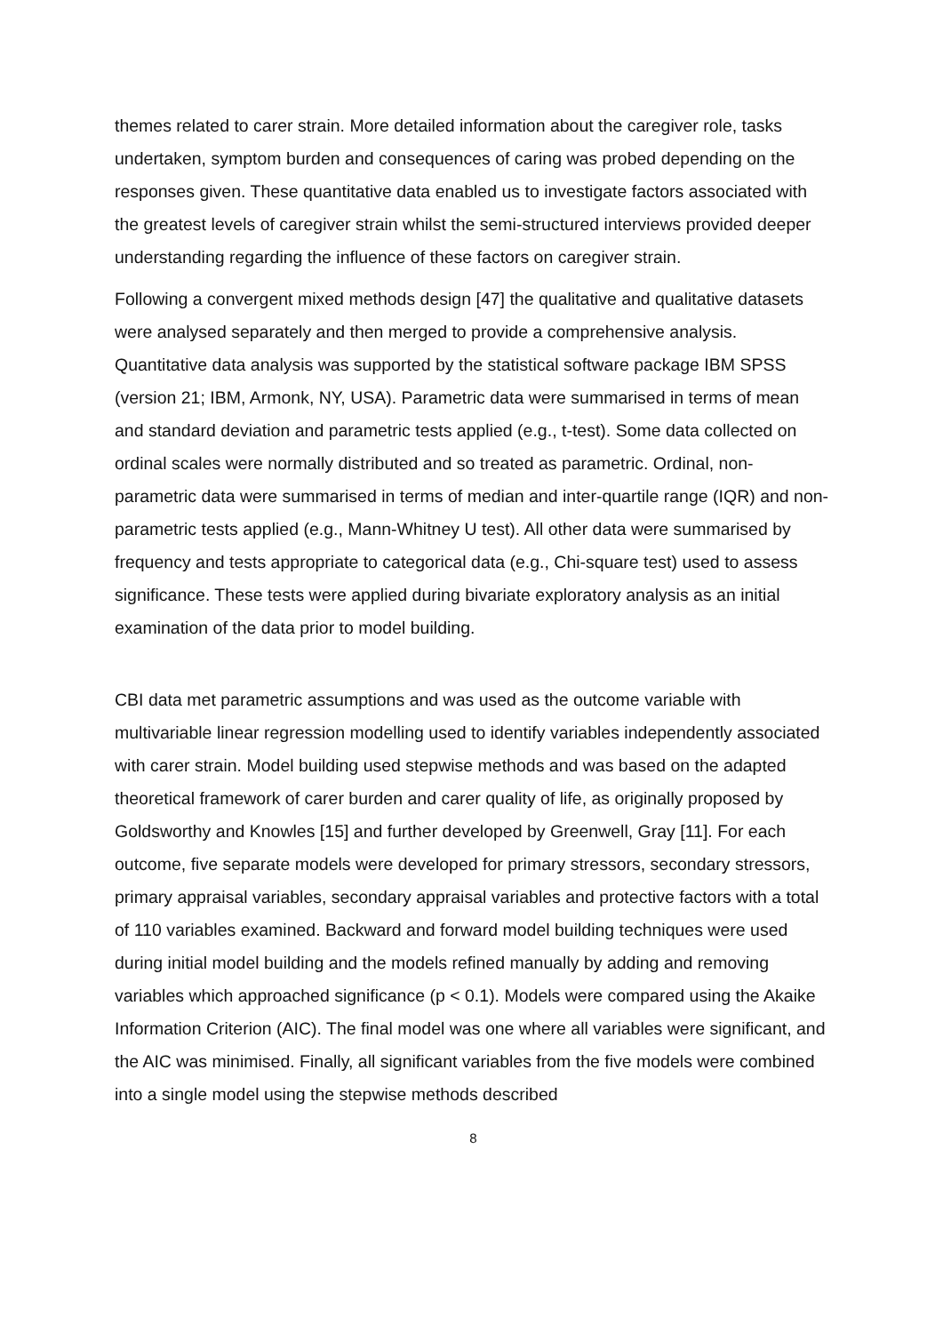themes related to carer strain. More detailed information about the caregiver role, tasks undertaken, symptom burden and consequences of caring was probed depending on the responses given. These quantitative data enabled us to investigate factors associated with the greatest levels of caregiver strain whilst the semi-structured interviews provided deeper understanding regarding the influence of these factors on caregiver strain.
Following a convergent mixed methods design [47] the qualitative and qualitative datasets were analysed separately and then merged to provide a comprehensive analysis. Quantitative data analysis was supported by the statistical software package IBM SPSS (version 21; IBM, Armonk, NY, USA). Parametric data were summarised in terms of mean and standard deviation and parametric tests applied (e.g., t-test). Some data collected on ordinal scales were normally distributed and so treated as parametric. Ordinal, non-parametric data were summarised in terms of median and inter-quartile range (IQR) and non-parametric tests applied (e.g., Mann-Whitney U test). All other data were summarised by frequency and tests appropriate to categorical data (e.g., Chi-square test) used to assess significance. These tests were applied during bivariate exploratory analysis as an initial examination of the data prior to model building.
CBI data met parametric assumptions and was used as the outcome variable with multivariable linear regression modelling used to identify variables independently associated with carer strain. Model building used stepwise methods and was based on the adapted theoretical framework of carer burden and carer quality of life, as originally proposed by Goldsworthy and Knowles [15] and further developed by Greenwell, Gray [11]. For each outcome, five separate models were developed for primary stressors, secondary stressors, primary appraisal variables, secondary appraisal variables and protective factors with a total of 110 variables examined. Backward and forward model building techniques were used during initial model building and the models refined manually by adding and removing variables which approached significance (p < 0.1). Models were compared using the Akaike Information Criterion (AIC). The final model was one where all variables were significant, and the AIC was minimised. Finally, all significant variables from the five models were combined into a single model using the stepwise methods described
8